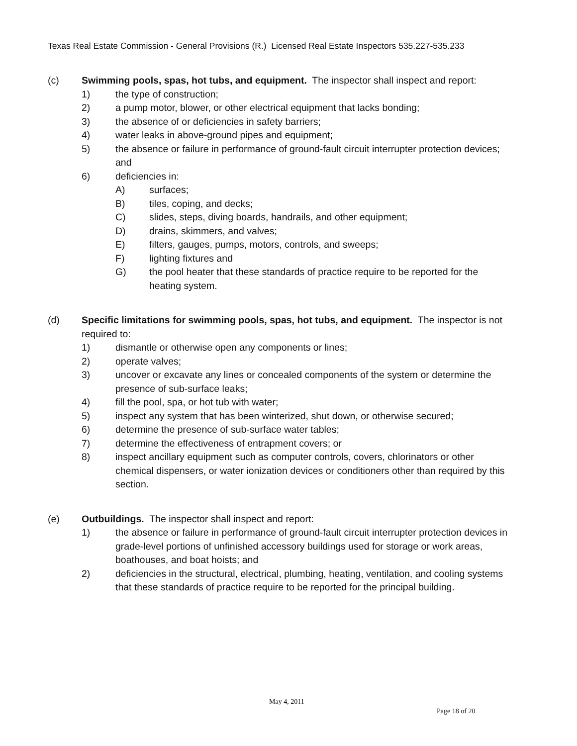Texas Real Estate Commission - General Provisions (R.) Licensed Real Estate Inspectors 535.227-535.233
(c) Swimming pools, spas, hot tubs, and equipment. The inspector shall inspect and report:
1) the type of construction;
2) a pump motor, blower, or other electrical equipment that lacks bonding;
3) the absence of or deficiencies in safety barriers;
4) water leaks in above-ground pipes and equipment;
5) the absence or failure in performance of ground-fault circuit interrupter protection devices; and
6) deficiencies in:
A) surfaces;
B) tiles, coping, and decks;
C) slides, steps, diving boards, handrails, and other equipment;
D) drains, skimmers, and valves;
E) filters, gauges, pumps, motors, controls, and sweeps;
F) lighting fixtures and
G) the pool heater that these standards of practice require to be reported for the heating system.
(d) Specific limitations for swimming pools, spas, hot tubs, and equipment. The inspector is not required to:
1) dismantle or otherwise open any components or lines;
2) operate valves;
3) uncover or excavate any lines or concealed components of the system or determine the presence of sub-surface leaks;
4) fill the pool, spa, or hot tub with water;
5) inspect any system that has been winterized, shut down, or otherwise secured;
6) determine the presence of sub-surface water tables;
7) determine the effectiveness of entrapment covers; or
8) inspect ancillary equipment such as computer controls, covers, chlorinators or other chemical dispensers, or water ionization devices or conditioners other than required by this section.
(e) Outbuildings. The inspector shall inspect and report:
1) the absence or failure in performance of ground-fault circuit interrupter protection devices in grade-level portions of unfinished accessory buildings used for storage or work areas, boathouses, and boat hoists; and
2) deficiencies in the structural, electrical, plumbing, heating, ventilation, and cooling systems that these standards of practice require to be reported for the principal building.
May 4, 2011
Page 18 of 20